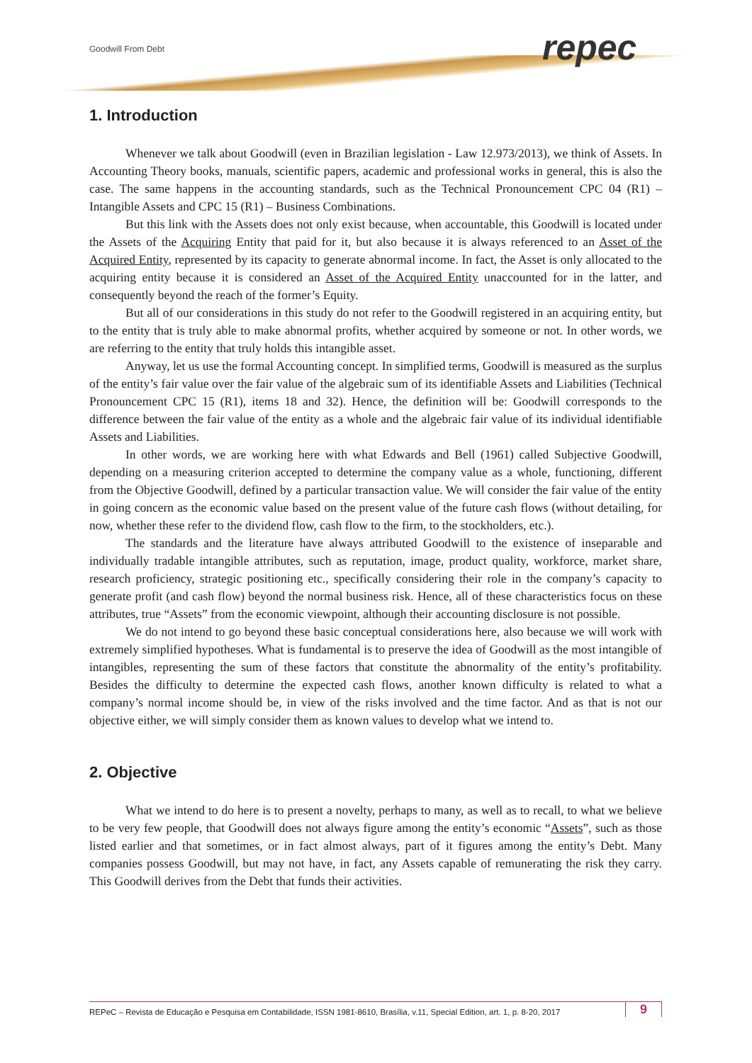Goodwill From Debt repec
1. Introduction
Whenever we talk about Goodwill (even in Brazilian legislation - Law 12.973/2013), we think of Assets. In Accounting Theory books, manuals, scientific papers, academic and professional works in general, this is also the case. The same happens in the accounting standards, such as the Technical Pronouncement CPC 04 (R1) – Intangible Assets and CPC 15 (R1) – Business Combinations.
But this link with the Assets does not only exist because, when accountable, this Goodwill is located under the Assets of the Acquiring Entity that paid for it, but also because it is always referenced to an Asset of the Acquired Entity, represented by its capacity to generate abnormal income. In fact, the Asset is only allocated to the acquiring entity because it is considered an Asset of the Acquired Entity unaccounted for in the latter, and consequently beyond the reach of the former’s Equity.
But all of our considerations in this study do not refer to the Goodwill registered in an acquiring entity, but to the entity that is truly able to make abnormal profits, whether acquired by someone or not. In other words, we are referring to the entity that truly holds this intangible asset.
Anyway, let us use the formal Accounting concept. In simplified terms, Goodwill is measured as the surplus of the entity’s fair value over the fair value of the algebraic sum of its identifiable Assets and Liabilities (Technical Pronouncement CPC 15 (R1), items 18 and 32). Hence, the definition will be: Goodwill corresponds to the difference between the fair value of the entity as a whole and the algebraic fair value of its individual identifiable Assets and Liabilities.
In other words, we are working here with what Edwards and Bell (1961) called Subjective Goodwill, depending on a measuring criterion accepted to determine the company value as a whole, functioning, different from the Objective Goodwill, defined by a particular transaction value. We will consider the fair value of the entity in going concern as the economic value based on the present value of the future cash flows (without detailing, for now, whether these refer to the dividend flow, cash flow to the firm, to the stockholders, etc.).
The standards and the literature have always attributed Goodwill to the existence of inseparable and individually tradable intangible attributes, such as reputation, image, product quality, workforce, market share, research proficiency, strategic positioning etc., specifically considering their role in the company’s capacity to generate profit (and cash flow) beyond the normal business risk. Hence, all of these characteristics focus on these attributes, true “Assets” from the economic viewpoint, although their accounting disclosure is not possible.
We do not intend to go beyond these basic conceptual considerations here, also because we will work with extremely simplified hypotheses. What is fundamental is to preserve the idea of Goodwill as the most intangible of intangibles, representing the sum of these factors that constitute the abnormality of the entity’s profitability. Besides the difficulty to determine the expected cash flows, another known difficulty is related to what a company’s normal income should be, in view of the risks involved and the time factor. And as that is not our objective either, we will simply consider them as known values to develop what we intend to.
2. Objective
What we intend to do here is to present a novelty, perhaps to many, as well as to recall, to what we believe to be very few people, that Goodwill does not always figure among the entity’s economic “Assets”, such as those listed earlier and that sometimes, or in fact almost always, part of it figures among the entity’s Debt. Many companies possess Goodwill, but may not have, in fact, any Assets capable of remunerating the risk they carry. This Goodwill derives from the Debt that funds their activities.
REPeC – Revista de Educação e Pesquisa em Contabilidade, ISSN 1981-8610, Brasília, v.11, Special Edition, art. 1, p. 8-20, 2017 9